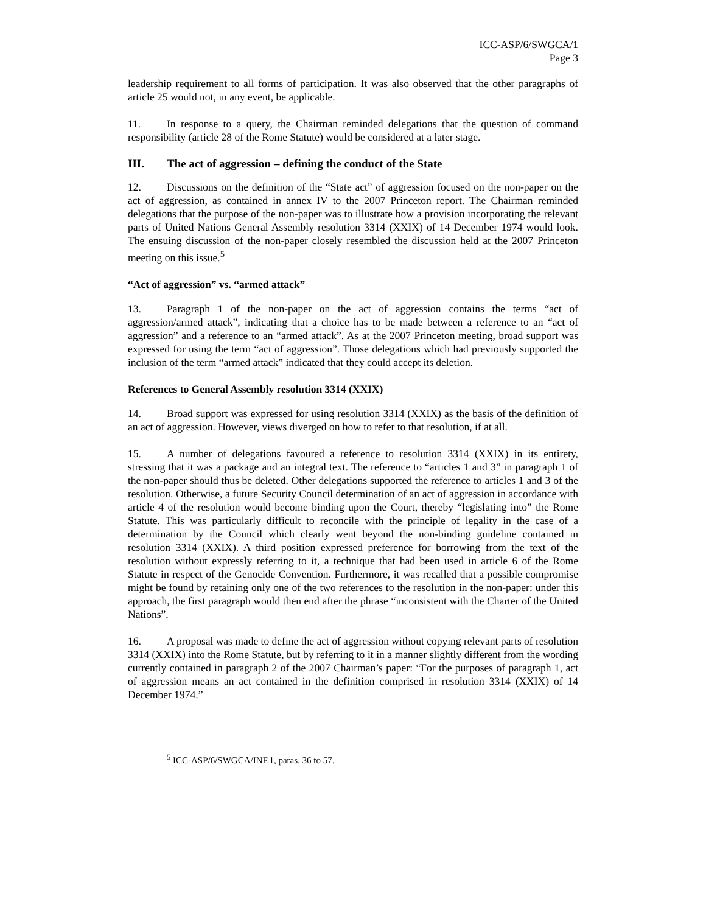ICC-ASP/6/SWGCA/1
Page 3
leadership requirement to all forms of participation. It was also observed that the other paragraphs of article 25 would not, in any event, be applicable.
11. In response to a query, the Chairman reminded delegations that the question of command responsibility (article 28 of the Rome Statute) would be considered at a later stage.
III. The act of aggression – defining the conduct of the State
12. Discussions on the definition of the “State act” of aggression focused on the non-paper on the act of aggression, as contained in annex IV to the 2007 Princeton report. The Chairman reminded delegations that the purpose of the non-paper was to illustrate how a provision incorporating the relevant parts of United Nations General Assembly resolution 3314 (XXIX) of 14 December 1974 would look. The ensuing discussion of the non-paper closely resembled the discussion held at the 2007 Princeton meeting on this issue.<sup>5</sup>
“Act of aggression” vs. “armed attack”
13. Paragraph 1 of the non-paper on the act of aggression contains the terms “act of aggression/armed attack”, indicating that a choice has to be made between a reference to an “act of aggression” and a reference to an “armed attack”. As at the 2007 Princeton meeting, broad support was expressed for using the term “act of aggression”. Those delegations which had previously supported the inclusion of the term “armed attack” indicated that they could accept its deletion.
References to General Assembly resolution 3314 (XXIX)
14. Broad support was expressed for using resolution 3314 (XXIX) as the basis of the definition of an act of aggression. However, views diverged on how to refer to that resolution, if at all.
15. A number of delegations favoured a reference to resolution 3314 (XXIX) in its entirety, stressing that it was a package and an integral text. The reference to “articles 1 and 3” in paragraph 1 of the non-paper should thus be deleted. Other delegations supported the reference to articles 1 and 3 of the resolution. Otherwise, a future Security Council determination of an act of aggression in accordance with article 4 of the resolution would become binding upon the Court, thereby “legislating into” the Rome Statute. This was particularly difficult to reconcile with the principle of legality in the case of a determination by the Council which clearly went beyond the non-binding guideline contained in resolution 3314 (XXIX). A third position expressed preference for borrowing from the text of the resolution without expressly referring to it, a technique that had been used in article 6 of the Rome Statute in respect of the Genocide Convention. Furthermore, it was recalled that a possible compromise might be found by retaining only one of the two references to the resolution in the non-paper: under this approach, the first paragraph would then end after the phrase “inconsistent with the Charter of the United Nations”.
16. A proposal was made to define the act of aggression without copying relevant parts of resolution 3314 (XXIX) into the Rome Statute, but by referring to it in a manner slightly different from the wording currently contained in paragraph 2 of the 2007 Chairman’s paper: “For the purposes of paragraph 1, act of aggression means an act contained in the definition comprised in resolution 3314 (XXIX) of 14 December 1974.”
<sup>5</sup> ICC-ASP/6/SWGCA/INF.1, paras. 36 to 57.